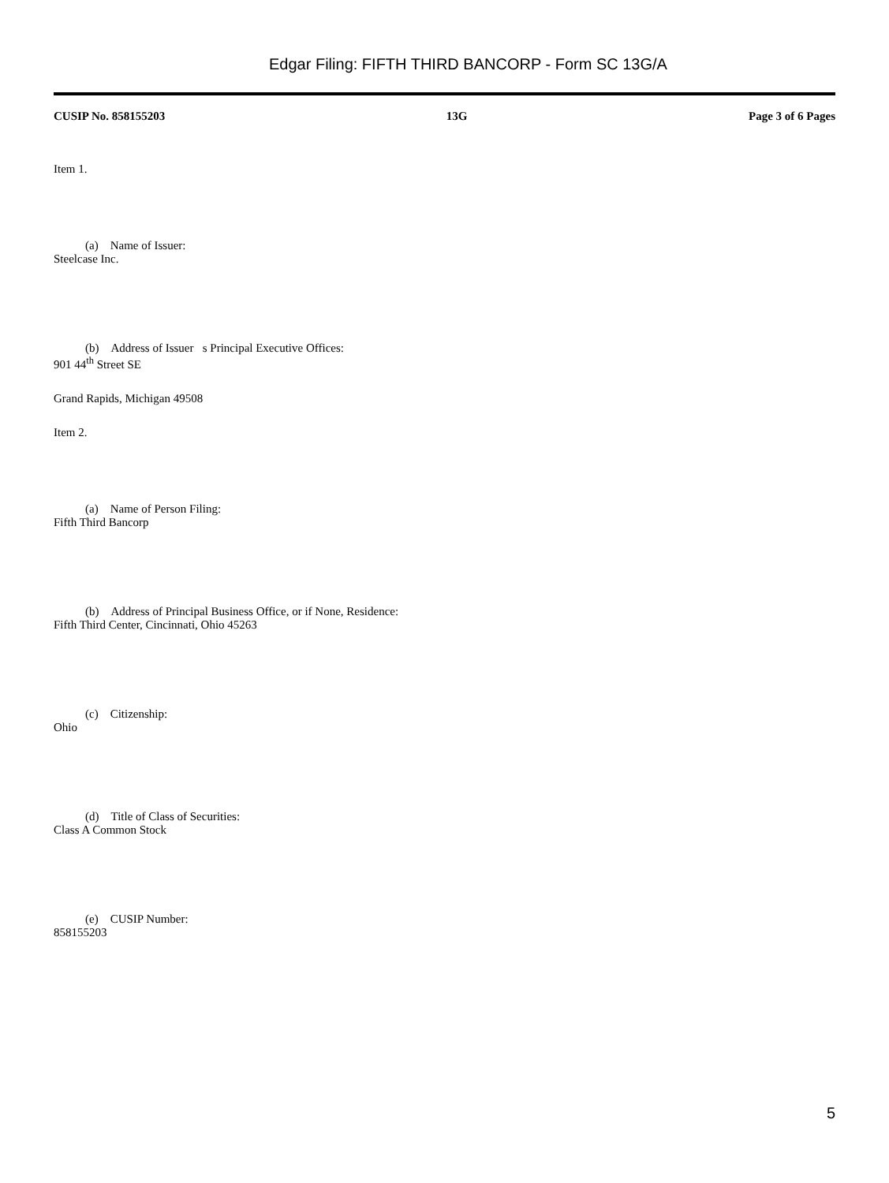Edgar Filing: FIFTH THIRD BANCORP - Form SC 13G/A
CUSIP No. 858155203 13G Page 3 of 6 Pages
Item 1.
(a) Name of Issuer:
Steelcase Inc.
(b) Address of Issuer s Principal Executive Offices:
901 44<sup>th</sup> Street SE
Grand Rapids, Michigan 49508
Item 2.
(a) Name of Person Filing:
Fifth Third Bancorp
(b) Address of Principal Business Office, or if None, Residence:
Fifth Third Center, Cincinnati, Ohio 45263
(c) Citizenship:
Ohio
(d) Title of Class of Securities:
Class A Common Stock
(e) CUSIP Number:
858155203
5